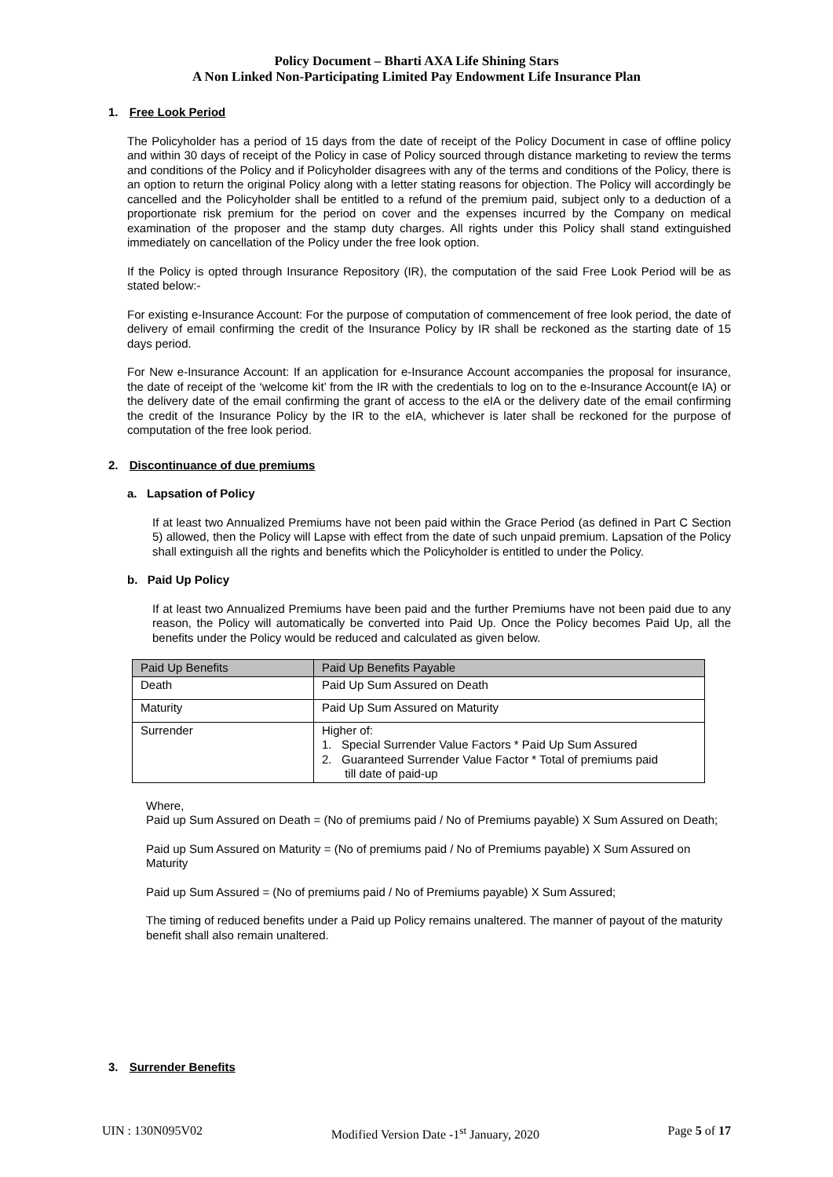Policy Document – Bharti AXA Life Shining Stars
A Non Linked Non-Participating Limited Pay Endowment Life Insurance Plan
1. Free Look Period
The Policyholder has a period of 15 days from the date of receipt of the Policy Document in case of offline policy and within 30 days of receipt of the Policy in case of Policy sourced through distance marketing to review the terms and conditions of the Policy and if Policyholder disagrees with any of the terms and conditions of the Policy, there is an option to return the original Policy along with a letter stating reasons for objection. The Policy will accordingly be cancelled and the Policyholder shall be entitled to a refund of the premium paid, subject only to a deduction of a proportionate risk premium for the period on cover and the expenses incurred by the Company on medical examination of the proposer and the stamp duty charges. All rights under this Policy shall stand extinguished immediately on cancellation of the Policy under the free look option.
If the Policy is opted through Insurance Repository (IR), the computation of the said Free Look Period will be as stated below:-
For existing e-Insurance Account: For the purpose of computation of commencement of free look period, the date of delivery of email confirming the credit of the Insurance Policy by IR shall be reckoned as the starting date of 15 days period.
For New e-Insurance Account: If an application for e-Insurance Account accompanies the proposal for insurance, the date of receipt of the ‘welcome kit’ from the IR with the credentials to log on to the e-Insurance Account(e IA) or the delivery date of the email confirming the grant of access to the eIA or the delivery date of the email confirming the credit of the Insurance Policy by the IR to the eIA, whichever is later shall be reckoned for the purpose of computation of the free look period.
2. Discontinuance of due premiums
a. Lapsation of Policy
If at least two Annualized Premiums have not been paid within the Grace Period (as defined in Part C Section 5) allowed, then the Policy will Lapse with effect from the date of such unpaid premium. Lapsation of the Policy shall extinguish all the rights and benefits which the Policyholder is entitled to under the Policy.
b. Paid Up Policy
If at least two Annualized Premiums have been paid and the further Premiums have not been paid due to any reason, the Policy will automatically be converted into Paid Up. Once the Policy becomes Paid Up, all the benefits under the Policy would be reduced and calculated as given below.
| Paid Up Benefits | Paid Up Benefits Payable |
| --- | --- |
| Death | Paid Up Sum Assured on Death |
| Maturity | Paid Up Sum Assured on Maturity |
| Surrender | Higher of: 1. Special Surrender Value Factors * Paid Up Sum Assured 2. Guaranteed Surrender Value Factor * Total of premiums paid till date of paid-up |
Where,
Paid up Sum Assured on Death = (No of premiums paid / No of Premiums payable) X Sum Assured on Death;
Paid up Sum Assured on Maturity = (No of premiums paid / No of Premiums payable) X Sum Assured on Maturity
Paid up Sum Assured = (No of premiums paid / No of Premiums payable) X Sum Assured;
The timing of reduced benefits under a Paid up Policy remains unaltered. The manner of payout of the maturity benefit shall also remain unaltered.
3. Surrender Benefits
UIN : 130N095V02 Modified Version Date -1<sup>st</sup> January, 2020 Page 5 of 17